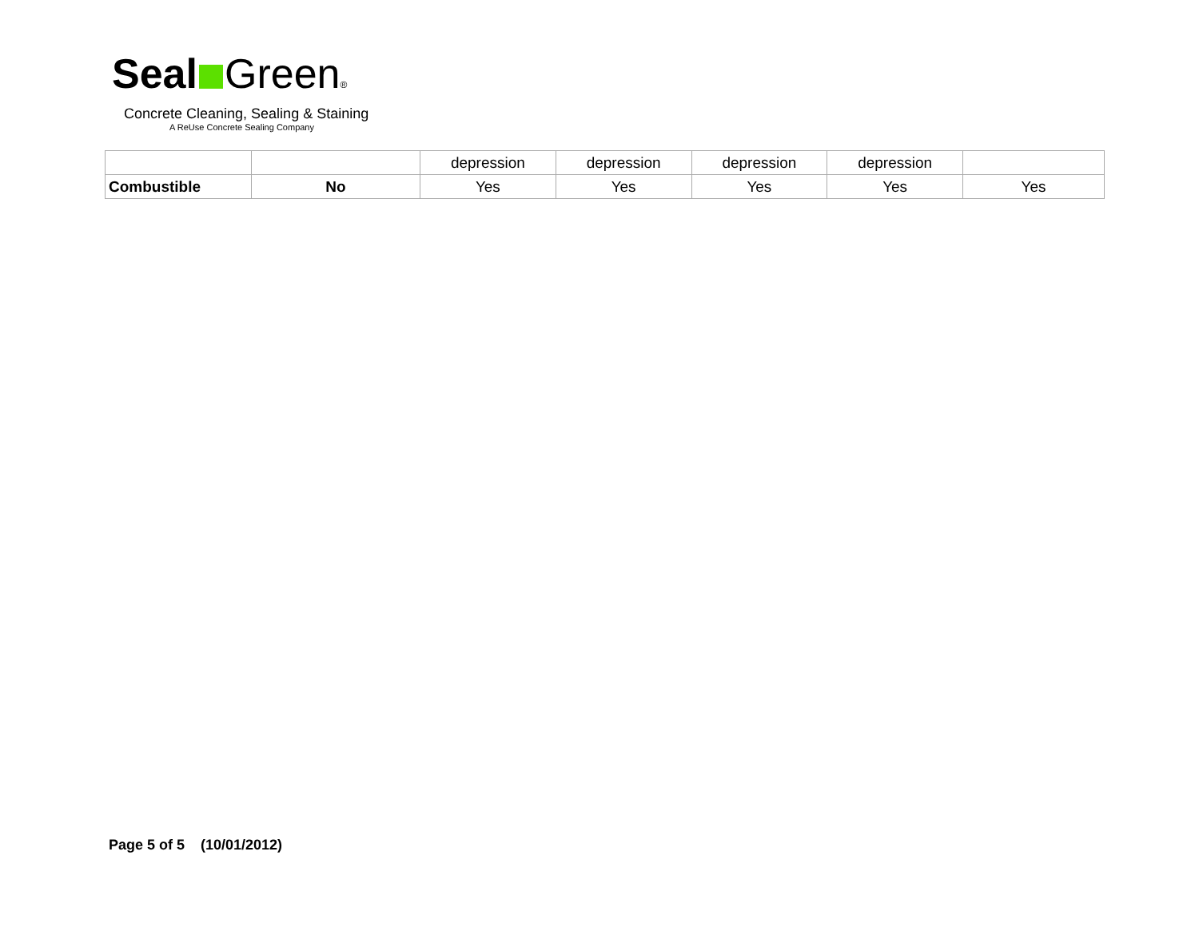Seal Green®
Concrete Cleaning, Sealing & Staining
A ReUse Concrete Sealing Company
| | | depression | depression | depression | depression | |
| Combustible | No | Yes | Yes | Yes | Yes | Yes |
Page 5 of 5 (10/01/2012)